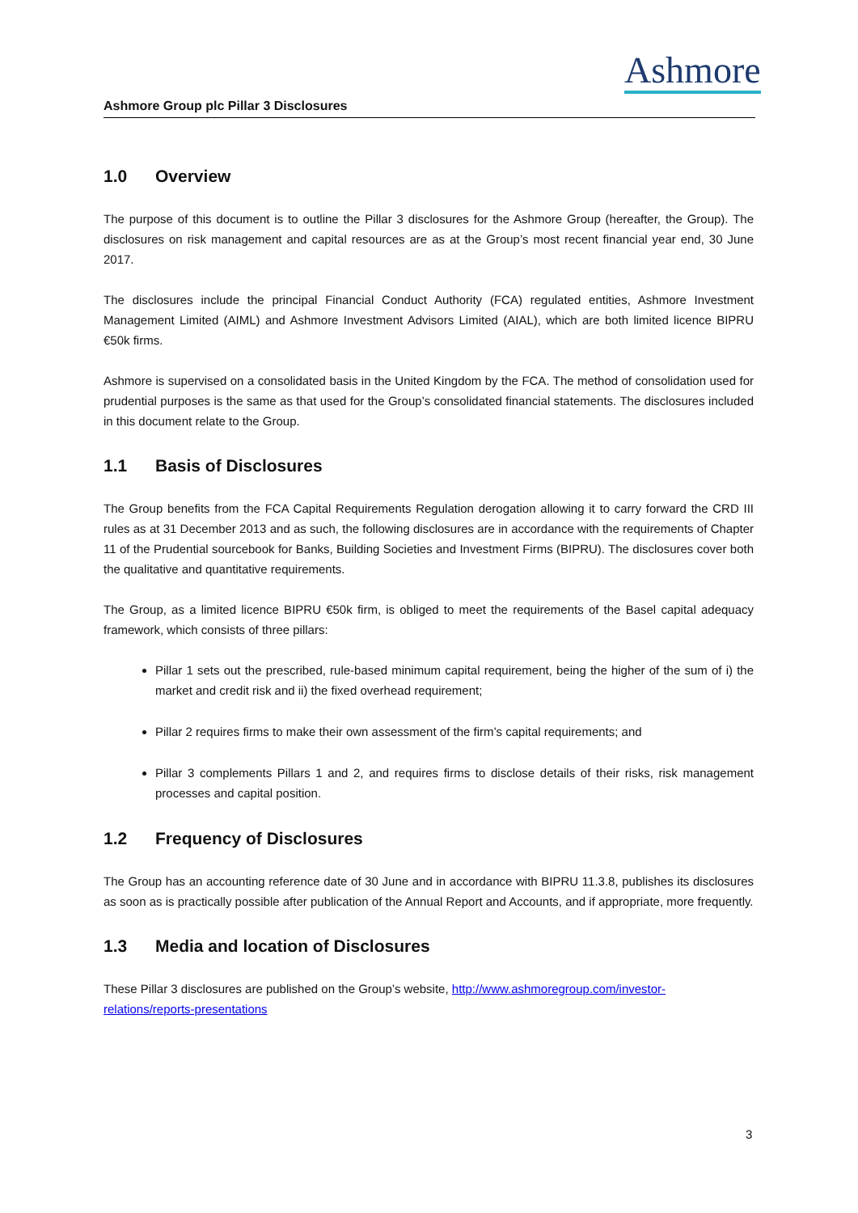Ashmore
Ashmore Group plc Pillar 3 Disclosures
1.0 Overview
The purpose of this document is to outline the Pillar 3 disclosures for the Ashmore Group (hereafter, the Group). The disclosures on risk management and capital resources are as at the Group’s most recent financial year end, 30 June 2017.
The disclosures include the principal Financial Conduct Authority (FCA) regulated entities, Ashmore Investment Management Limited (AIML) and Ashmore Investment Advisors Limited (AIAL), which are both limited licence BIPRU €50k firms.
Ashmore is supervised on a consolidated basis in the United Kingdom by the FCA. The method of consolidation used for prudential purposes is the same as that used for the Group’s consolidated financial statements. The disclosures included in this document relate to the Group.
1.1 Basis of Disclosures
The Group benefits from the FCA Capital Requirements Regulation derogation allowing it to carry forward the CRD III rules as at 31 December 2013 and as such, the following disclosures are in accordance with the requirements of Chapter 11 of the Prudential sourcebook for Banks, Building Societies and Investment Firms (BIPRU). The disclosures cover both the qualitative and quantitative requirements.
The Group, as a limited licence BIPRU €50k firm, is obliged to meet the requirements of the Basel capital adequacy framework, which consists of three pillars:
Pillar 1 sets out the prescribed, rule-based minimum capital requirement, being the higher of the sum of i) the market and credit risk and ii) the fixed overhead requirement;
Pillar 2 requires firms to make their own assessment of the firm’s capital requirements; and
Pillar 3 complements Pillars 1 and 2, and requires firms to disclose details of their risks, risk management processes and capital position.
1.2 Frequency of Disclosures
The Group has an accounting reference date of 30 June and in accordance with BIPRU 11.3.8, publishes its disclosures as soon as is practically possible after publication of the Annual Report and Accounts, and if appropriate, more frequently.
1.3 Media and location of Disclosures
These Pillar 3 disclosures are published on the Group’s website, http://www.ashmoregroup.com/investor-relations/reports-presentations
3